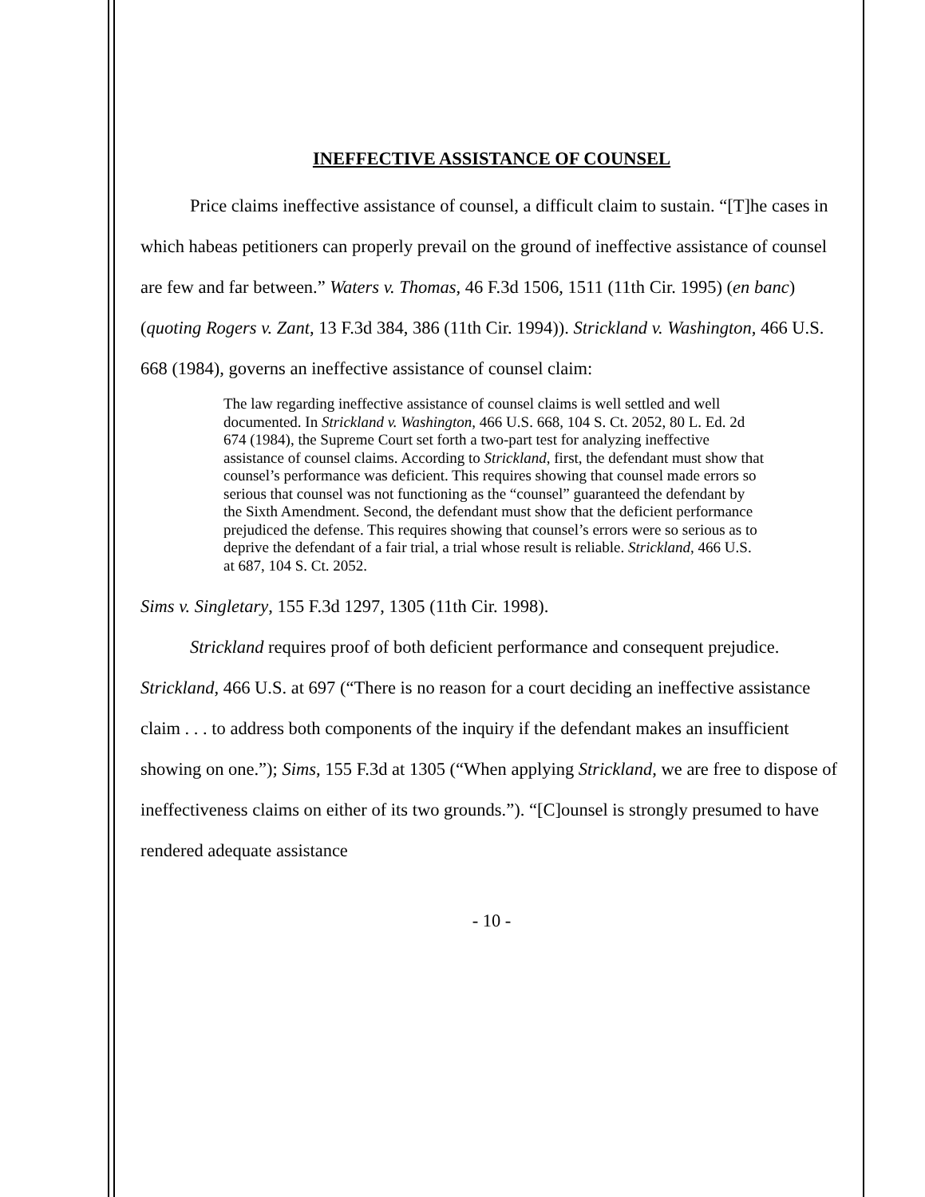INEFFECTIVE ASSISTANCE OF COUNSEL
Price claims ineffective assistance of counsel, a difficult claim to sustain. “[T]he cases in which habeas petitioners can properly prevail on the ground of ineffective assistance of counsel are few and far between.” Waters v. Thomas, 46 F.3d 1506, 1511 (11th Cir. 1995) (en banc) (quoting Rogers v. Zant, 13 F.3d 384, 386 (11th Cir. 1994)). Strickland v. Washington, 466 U.S. 668 (1984), governs an ineffective assistance of counsel claim:
The law regarding ineffective assistance of counsel claims is well settled and well documented. In Strickland v. Washington, 466 U.S. 668, 104 S. Ct. 2052, 80 L. Ed. 2d 674 (1984), the Supreme Court set forth a two-part test for analyzing ineffective assistance of counsel claims. According to Strickland, first, the defendant must show that counsel’s performance was deficient. This requires showing that counsel made errors so serious that counsel was not functioning as the “counsel” guaranteed the defendant by the Sixth Amendment. Second, the defendant must show that the deficient performance prejudiced the defense. This requires showing that counsel’s errors were so serious as to deprive the defendant of a fair trial, a trial whose result is reliable. Strickland, 466 U.S. at 687, 104 S. Ct. 2052.
Sims v. Singletary, 155 F.3d 1297, 1305 (11th Cir. 1998).
Strickland requires proof of both deficient performance and consequent prejudice. Strickland, 466 U.S. at 697 (“There is no reason for a court deciding an ineffective assistance claim . . . to address both components of the inquiry if the defendant makes an insufficient showing on one.”); Sims, 155 F.3d at 1305 (“When applying Strickland, we are free to dispose of ineffectiveness claims on either of its two grounds.”). “[C]ounsel is strongly presumed to have rendered adequate assistance
- 10 -